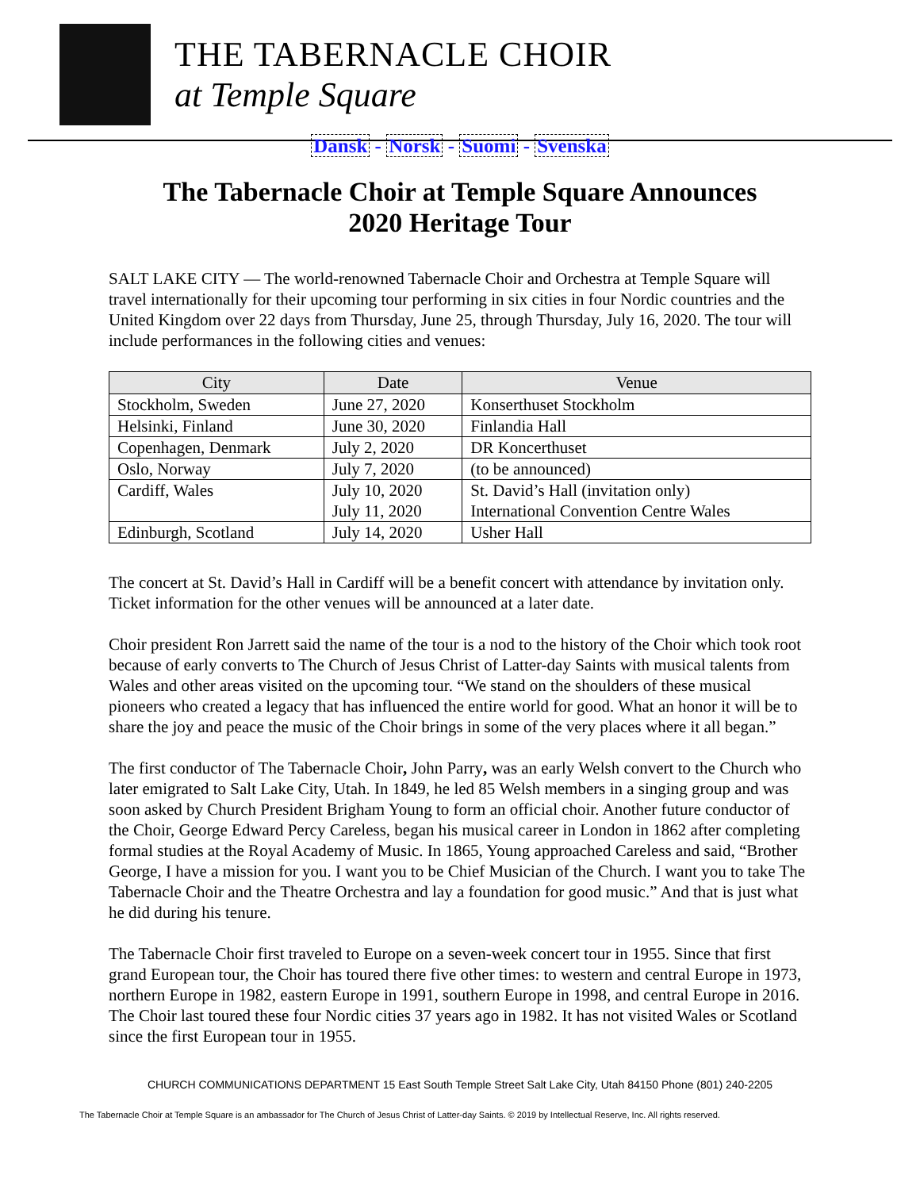THE TABERNACLE CHOIR
at Temple Square
Dansk - Norsk - Suomi - Svenska
The Tabernacle Choir at Temple Square Announces
2020 Heritage Tour
SALT LAKE CITY — The world-renowned Tabernacle Choir and Orchestra at Temple Square will travel internationally for their upcoming tour performing in six cities in four Nordic countries and the United Kingdom over 22 days from Thursday, June 25, through Thursday, July 16, 2020. The tour will include performances in the following cities and venues:
| City | Date | Venue |
| --- | --- | --- |
| Stockholm, Sweden | June 27, 2020 | Konserthuset Stockholm |
| Helsinki, Finland | June 30, 2020 | Finlandia Hall |
| Copenhagen, Denmark | July 2, 2020 | DR Koncerthuset |
| Oslo, Norway | July 7, 2020 | (to be announced) |
| Cardiff, Wales | July 10, 2020 | St. David’s Hall (invitation only) |
| | July 11, 2020 | International Convention Centre Wales |
| Edinburgh, Scotland | July 14, 2020 | Usher Hall |
The concert at St. David’s Hall in Cardiff will be a benefit concert with attendance by invitation only. Ticket information for the other venues will be announced at a later date.
Choir president Ron Jarrett said the name of the tour is a nod to the history of the Choir which took root because of early converts to The Church of Jesus Christ of Latter-day Saints with musical talents from Wales and other areas visited on the upcoming tour. “We stand on the shoulders of these musical pioneers who created a legacy that has influenced the entire world for good. What an honor it will be to share the joy and peace the music of the Choir brings in some of the very places where it all began.”
The first conductor of The Tabernacle Choir, John Parry, was an early Welsh convert to the Church who later emigrated to Salt Lake City, Utah. In 1849, he led 85 Welsh members in a singing group and was soon asked by Church President Brigham Young to form an official choir. Another future conductor of the Choir, George Edward Percy Careless, began his musical career in London in 1862 after completing formal studies at the Royal Academy of Music. In 1865, Young approached Careless and said, “Brother George, I have a mission for you. I want you to be Chief Musician of the Church. I want you to take The Tabernacle Choir and the Theatre Orchestra and lay a foundation for good music.” And that is just what he did during his tenure.
The Tabernacle Choir first traveled to Europe on a seven-week concert tour in 1955. Since that first grand European tour, the Choir has toured there five other times: to western and central Europe in 1973, northern Europe in 1982, eastern Europe in 1991, southern Europe in 1998, and central Europe in 2016. The Choir last toured these four Nordic cities 37 years ago in 1982. It has not visited Wales or Scotland since the first European tour in 1955.
CHURCH COMMUNICATIONS DEPARTMENT 15 East South Temple Street Salt Lake City, Utah 84150 Phone (801) 240-2205
The Tabernacle Choir at Temple Square is an ambassador for The Church of Jesus Christ of Latter-day Saints. © 2019 by Intellectual Reserve, Inc. All rights reserved.